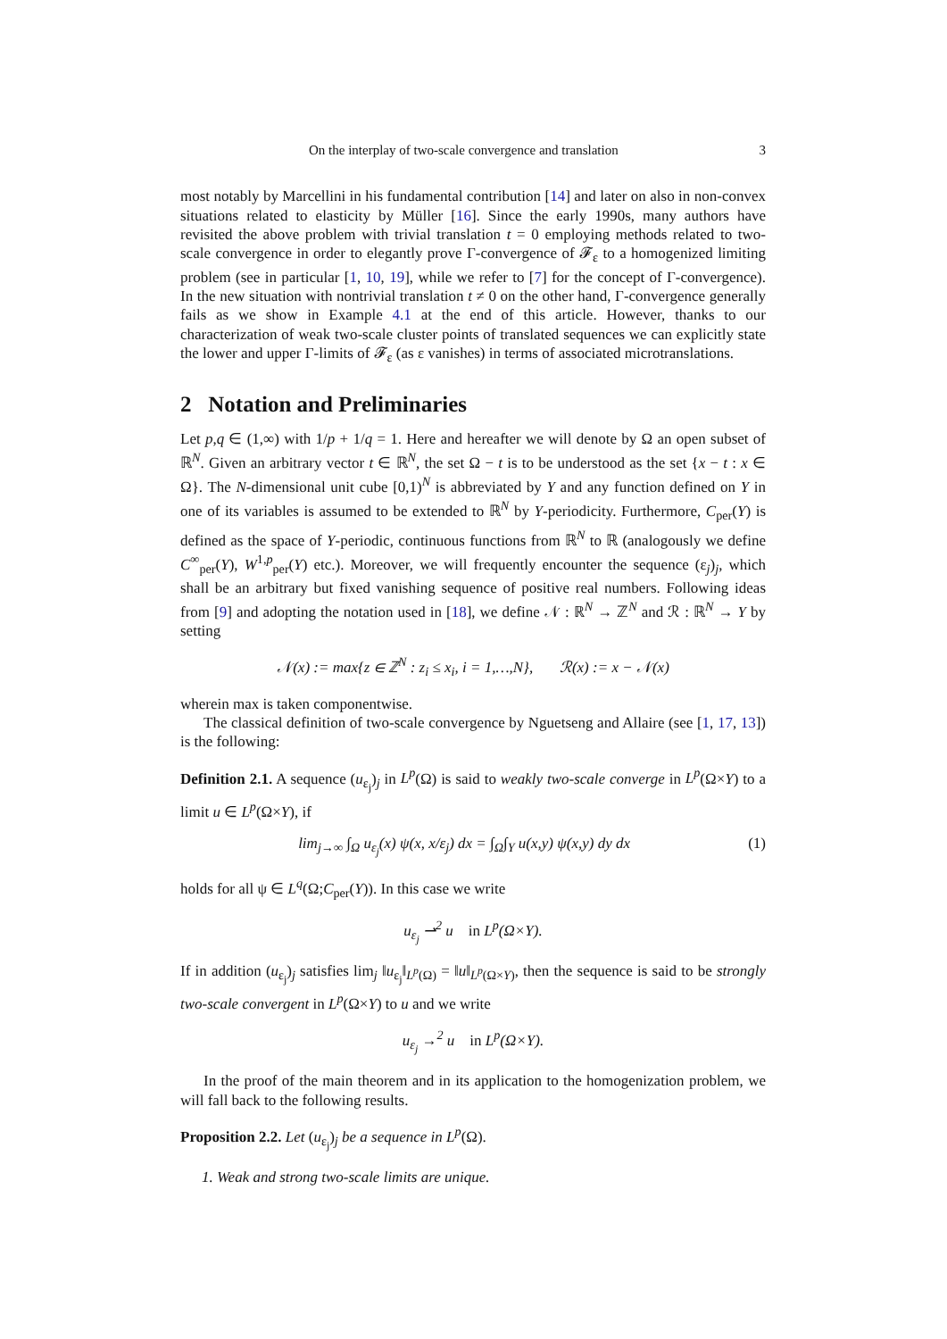On the interplay of two-scale convergence and translation 3
most notably by Marcellini in his fundamental contribution [14] and later on also in non-convex situations related to elasticity by Müller [16]. Since the early 1990s, many authors have revisited the above problem with trivial translation t = 0 employing methods related to two-scale convergence in order to elegantly prove Γ-convergence of 𝓕<sub>ε</sub> to a homogenized limiting problem (see in particular [1, 10, 19], while we refer to [7] for the concept of Γ-convergence). In the new situation with nontrivial translation t ≠ 0 on the other hand, Γ-convergence generally fails as we show in Example 4.1 at the end of this article. However, thanks to our characterization of weak two-scale cluster points of translated sequences we can explicitly state the lower and upper Γ-limits of 𝓕<sub>ε</sub> (as ε vanishes) in terms of associated microtranslations.
2 Notation and Preliminaries
Let p,q ∈ (1,∞) with 1/p + 1/q = 1. Here and hereafter we will denote by Ω an open subset of ℝ<sup>N</sup>. Given an arbitrary vector t ∈ ℝ<sup>N</sup>, the set Ω − t is to be understood as the set {x − t : x ∈ Ω}. The N-dimensional unit cube [0,1)<sup>N</sup> is abbreviated by Y and any function defined on Y in one of its variables is assumed to be extended to ℝ<sup>N</sup> by Y-periodicity. Furthermore, C<sub>per</sub>(Y) is defined as the space of Y-periodic, continuous functions from ℝ<sup>N</sup> to ℝ (analogously we define C<sup>∞</sup><sub>per</sub>(Y), W<sup>1,p</sup><sub>per</sub>(Y) etc.). Moreover, we will frequently encounter the sequence (ε<sub>j</sub>)<sub>j</sub>, which shall be an arbitrary but fixed vanishing sequence of positive real numbers. Following ideas from [9] and adopting the notation used in [18], we define 𝒩 : ℝ<sup>N</sup> → ℤ<sup>N</sup> and ℛ : ℝ<sup>N</sup> → Y by setting
𝒩(x) := max{z ∈ ℤ<sup>N</sup> : z<sub>i</sub> ≤ x<sub>i</sub>, i = 1,…,N}, ℛ(x) := x − 𝒩(x)
wherein max is taken componentwise.
The classical definition of two-scale convergence by Nguetseng and Allaire (see [1, 17, 13]) is the following:
Definition 2.1. A sequence (u<sub>ε<sub>j</sub></sub>)<sub>j</sub> in L<sup>p</sup>(Ω) is said to weakly two-scale converge in L<sup>p</sup>(Ω×Y) to a limit u ∈ L<sup>p</sup>(Ω×Y), if
lim<sub>j→∞</sub> ∫<sub>Ω</sub> u<sub>ε<sub>j</sub></sub>(x) ψ(x, x/ε<sub>j</sub>) dx = ∫<sub>Ω</sub>∫<sub>Y</sub> u(x,y) ψ(x,y) dy dx (1)
holds for all ψ ∈ L<sup>q</sup>(Ω;C<sub>per</sub>(Y)). In this case we write
u<sub>ε<sub>j</sub></sub> ⇀<sup>2</sup> u in L<sup>p</sup>(Ω×Y).
If in addition (u<sub>ε<sub>j</sub></sub>)<sub>j</sub> satisfies lim<sub>j</sub> ‖u<sub>ε<sub>j</sub></sub>‖<sub>L<sup>p</sup>(Ω)</sub> = ‖u‖<sub>L<sup>p</sup>(Ω×Y)</sub>, then the sequence is said to be strongly two-scale convergent in L<sup>p</sup>(Ω×Y) to u and we write
u<sub>ε<sub>j</sub></sub> →<sup>2</sup> u in L<sup>p</sup>(Ω×Y).
In the proof of the main theorem and in its application to the homogenization problem, we will fall back to the following results.
Proposition 2.2. Let (u<sub>ε<sub>j</sub></sub>)<sub>j</sub> be a sequence in L<sup>p</sup>(Ω).
1. Weak and strong two-scale limits are unique.